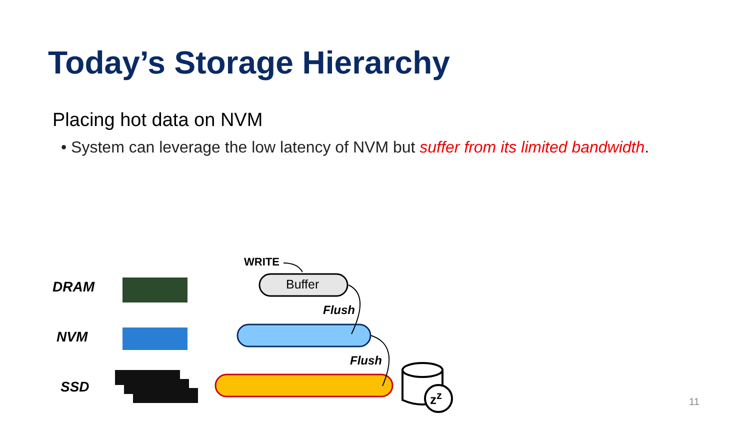Today’s Storage Hierarchy
Placing hot data on NVM
• System can leverage the low latency of NVM but suffer from its limited bandwidth.
DRAM
NVM
SSD
WRITE
Buffer
Flush
Flush
z<sup>z</sup> 11